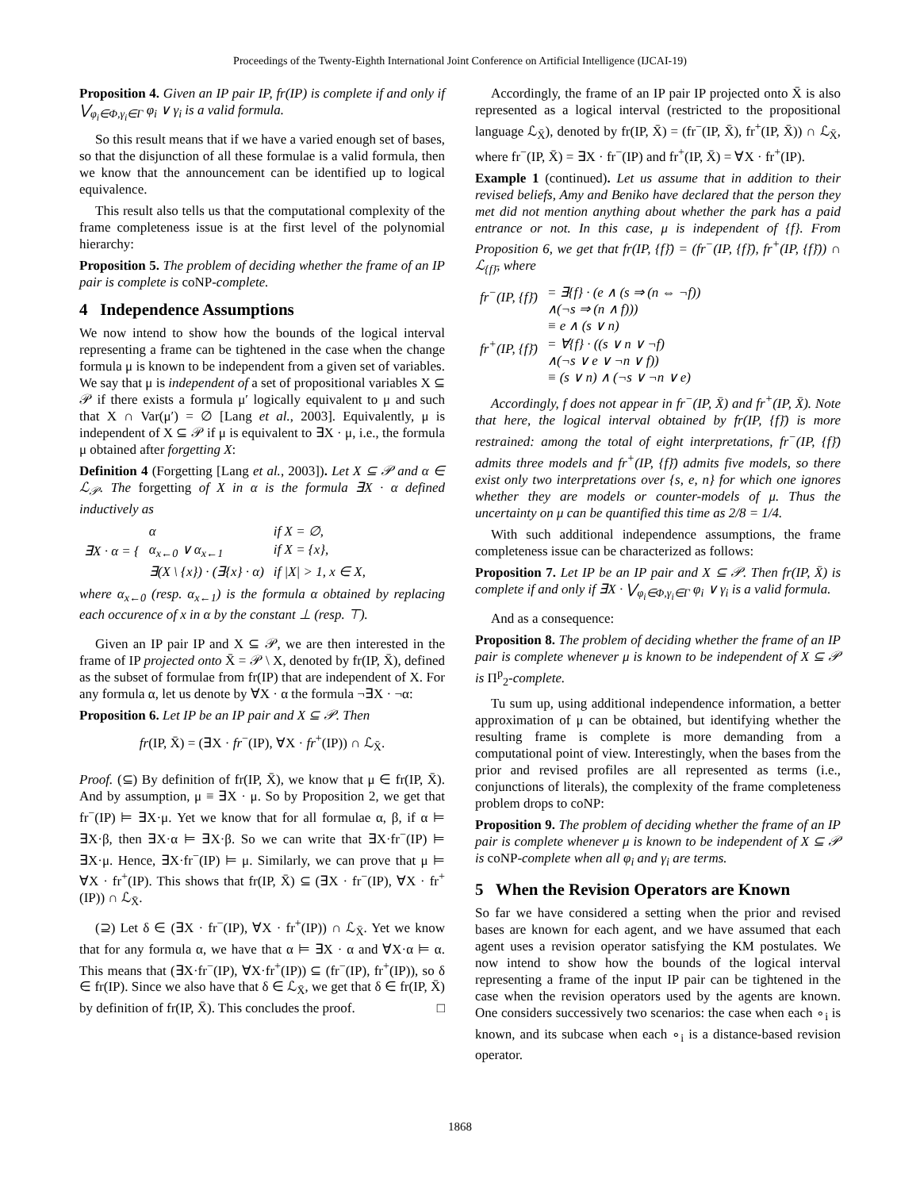Proceedings of the Twenty-Eighth International Joint Conference on Artificial Intelligence (IJCAI-19)
Proposition 4. Given an IP pair IP, fr(IP) is complete if and only if ⋁<sub>φ<sub>i</sub>∈Φ,γ<sub>i</sub>∈Γ</sub> φ<sub>i</sub> ∨ γ<sub>i</sub> is a valid formula.
So this result means that if we have a varied enough set of bases, so that the disjunction of all these formulae is a valid formula, then we know that the announcement can be identified up to logical equivalence.
This result also tells us that the computational complexity of the frame completeness issue is at the first level of the polynomial hierarchy:
Proposition 5. The problem of deciding whether the frame of an IP pair is complete is coNP-complete.
4 Independence Assumptions
We now intend to show how the bounds of the logical interval representing a frame can be tightened in the case when the change formula μ is known to be independent from a given set of variables. We say that μ is independent of a set of propositional variables X ⊆ 𝒫 if there exists a formula μ′ logically equivalent to μ and such that X ∩ Var(μ′) = ∅ [Lang et al., 2003]. Equivalently, μ is independent of X ⊆ 𝒫 if μ is equivalent to ∃X · μ, i.e., the formula μ obtained after forgetting X:
Definition 4 (Forgetting [Lang et al., 2003]). Let X ⊆ 𝒫 and α ∈ ℒ<sub>𝒫</sub>. The forgetting of X in α is the formula ∃X · α defined inductively as
| ∃X · α = { | α | if X = ∅, |
| | α<sub>x←0</sub> ∨ α<sub>x←1</sub> | if X = {x}, |
| | ∃(X \ {x}) · (∃{x} · α) | if /X/ > 1, x ∈ X, |
where α<sub>x←0</sub> (resp. α<sub>x←1</sub>) is the formula α obtained by replacing each occurence of x in α by the constant ⊥ (resp. ⊤).
Given an IP pair IP and X ⊆ 𝒫, we are then interested in the frame of IP projected onto X̄ = 𝒫 \ X, denoted by fr(IP, X̄), defined as the subset of formulae from fr(IP) that are independent of X. For any formula α, let us denote by ∀X · α the formula ¬∃X · ¬α:
Proposition 6. Let IP be an IP pair and X ⊆ 𝒫. Then
fr(IP, X̄) = (∃X · fr<sup>−</sup>(IP), ∀X · fr<sup>+</sup>(IP)) ∩ ℒ<sub>X̄</sub>.
Proof. (⊆) By definition of fr(IP, X̄), we know that μ ∈ fr(IP, X̄). And by assumption, μ ≡ ∃X · μ. So by Proposition 2, we get that fr<sup>−</sup>(IP) ⊨ ∃X·μ. Yet we know that for all formulae α, β, if α ⊨ ∃X·β, then ∃X·α ⊨ ∃X·β. So we can write that ∃X·fr<sup>−</sup>(IP) ⊨ ∃X·μ. Hence, ∃X·fr<sup>−</sup>(IP) ⊨ μ. Similarly, we can prove that μ ⊨ ∀X · fr<sup>+</sup>(IP). This shows that fr(IP, X̄) ⊆ (∃X · fr<sup>−</sup>(IP), ∀X · fr<sup>+</sup>(IP)) ∩ ℒ<sub>X̄</sub>.
(⊇) Let δ ∈ (∃X · fr<sup>−</sup>(IP), ∀X · fr<sup>+</sup>(IP)) ∩ ℒ<sub>X̄</sub>. Yet we know that for any formula α, we have that α ⊨ ∃X · α and ∀X·α ⊨ α. This means that (∃X·fr<sup>−</sup>(IP), ∀X·fr<sup>+</sup>(IP)) ⊆ (fr<sup>−</sup>(IP), fr<sup>+</sup>(IP)), so δ ∈ fr(IP). Since we also have that δ ∈ ℒ<sub>X̄</sub>, we get that δ ∈ fr(IP, X̄) by definition of fr(IP, X̄). This concludes the proof. □
Accordingly, the frame of an IP pair IP projected onto X̄ is also represented as a logical interval (restricted to the propositional language ℒ<sub>X̄</sub>), denoted by fr(IP, X̄) = (fr<sup>−</sup>(IP, X̄), fr<sup>+</sup>(IP, X̄)) ∩ ℒ<sub>X̄</sub>, where fr<sup>−</sup>(IP, X̄) = ∃X · fr<sup>−</sup>(IP) and fr<sup>+</sup>(IP, X̄) = ∀X · fr<sup>+</sup>(IP).
Example 1 (continued). Let us assume that in addition to their revised beliefs, Amy and Beniko have declared that the person they met did not mention anything about whether the park has a paid entrance or not. In this case, μ is independent of {f}. From Proposition 6, we get that fr(IP, {f}̄) = (fr<sup>−</sup>(IP, {f}̄), fr<sup>+</sup>(IP, {f}̄)) ∩ ℒ<sub>{f}̄</sub>, where
| fr<sup>−</sup>(IP, {f}̄) | = ∃{f} · (e ∧ (s ⇒ (n ⇔ ¬f)) ∧(¬s ⇒ (n ∧ f))) ≡ e ∧ (s ∨ n) |
| fr<sup>+</sup>(IP, {f}̄) | = ∀{f} · ((s ∨ n ∨ ¬f) ∧(¬s ∨ e ∨ ¬n ∨ f)) ≡ (s ∨ n) ∧ (¬s ∨ ¬n ∨ e) |
Accordingly, f does not appear in fr<sup>−</sup>(IP, X̄) and fr<sup>+</sup>(IP, X̄). Note that here, the logical interval obtained by fr(IP, {f}̄) is more restrained: among the total of eight interpretations, fr<sup>−</sup>(IP, {f}̄) admits three models and fr<sup>+</sup>(IP, {f}̄) admits five models, so there exist only two interpretations over {s, e, n} for which one ignores whether they are models or counter-models of μ. Thus the uncertainty on μ can be quantified this time as 2/8 = 1/4.
With such additional independence assumptions, the frame completeness issue can be characterized as follows:
Proposition 7. Let IP be an IP pair and X ⊆ 𝒫. Then fr(IP, X̄) is complete if and only if ∃X · ⋁<sub>φ<sub>i</sub>∈Φ,γ<sub>i</sub>∈Γ</sub> φ<sub>i</sub> ∨ γ<sub>i</sub> is a valid formula.
And as a consequence:
Proposition 8. The problem of deciding whether the frame of an IP pair is complete whenever μ is known to be independent of X ⊆ 𝒫 is Π<sup>p</sup><sub>2</sub>-complete.
Tu sum up, using additional independence information, a better approximation of μ can be obtained, but identifying whether the resulting frame is complete is more demanding from a computational point of view. Interestingly, when the bases from the prior and revised profiles are all represented as terms (i.e., conjunctions of literals), the complexity of the frame completeness problem drops to coNP:
Proposition 9. The problem of deciding whether the frame of an IP pair is complete whenever μ is known to be independent of X ⊆ 𝒫 is coNP-complete when all φ<sub>i</sub> and γ<sub>i</sub> are terms.
5 When the Revision Operators are Known
So far we have considered a setting when the prior and revised bases are known for each agent, and we have assumed that each agent uses a revision operator satisfying the KM postulates. We now intend to show how the bounds of the logical interval representing a frame of the input IP pair can be tightened in the case when the revision operators used by the agents are known. One considers successively two scenarios: the case when each ∘<sub>i</sub> is known, and its subcase when each ∘<sub>i</sub> is a distance-based revision operator.
1868